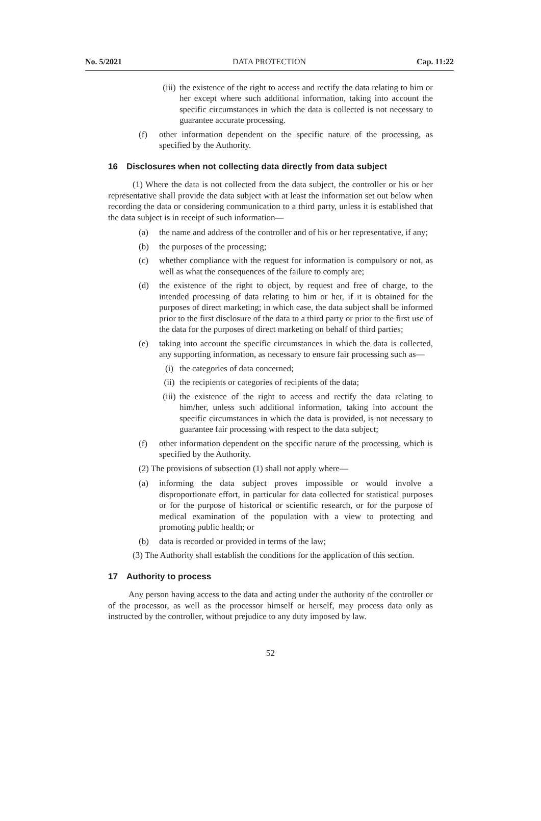No. 5/2021 DATA PROTECTION Cap. 11:22
(iii) the existence of the right to access and rectify the data relating to him or her except where such additional information, taking into account the specific circumstances in which the data is collected is not necessary to guarantee accurate processing.
(f) other information dependent on the specific nature of the processing, as specified by the Authority.
16 Disclosures when not collecting data directly from data subject
(1) Where the data is not collected from the data subject, the controller or his or her representative shall provide the data subject with at least the information set out below when recording the data or considering communication to a third party, unless it is established that the data subject is in receipt of such information—
(a) the name and address of the controller and of his or her representative, if any;
(b) the purposes of the processing;
(c) whether compliance with the request for information is compulsory or not, as well as what the consequences of the failure to comply are;
(d) the existence of the right to object, by request and free of charge, to the intended processing of data relating to him or her, if it is obtained for the purposes of direct marketing; in which case, the data subject shall be informed prior to the first disclosure of the data to a third party or prior to the first use of the data for the purposes of direct marketing on behalf of third parties;
(e) taking into account the specific circumstances in which the data is collected, any supporting information, as necessary to ensure fair processing such as—
(i) the categories of data concerned;
(ii) the recipients or categories of recipients of the data;
(iii) the existence of the right to access and rectify the data relating to him/her, unless such additional information, taking into account the specific circumstances in which the data is provided, is not necessary to guarantee fair processing with respect to the data subject;
(f) other information dependent on the specific nature of the processing, which is specified by the Authority.
(2) The provisions of subsection (1) shall not apply where—
(a) informing the data subject proves impossible or would involve a disproportionate effort, in particular for data collected for statistical purposes or for the purpose of historical or scientific research, or for the purpose of medical examination of the population with a view to protecting and promoting public health; or
(b) data is recorded or provided in terms of the law;
(3) The Authority shall establish the conditions for the application of this section.
17 Authority to process
Any person having access to the data and acting under the authority of the controller or of the processor, as well as the processor himself or herself, may process data only as instructed by the controller, without prejudice to any duty imposed by law.
52